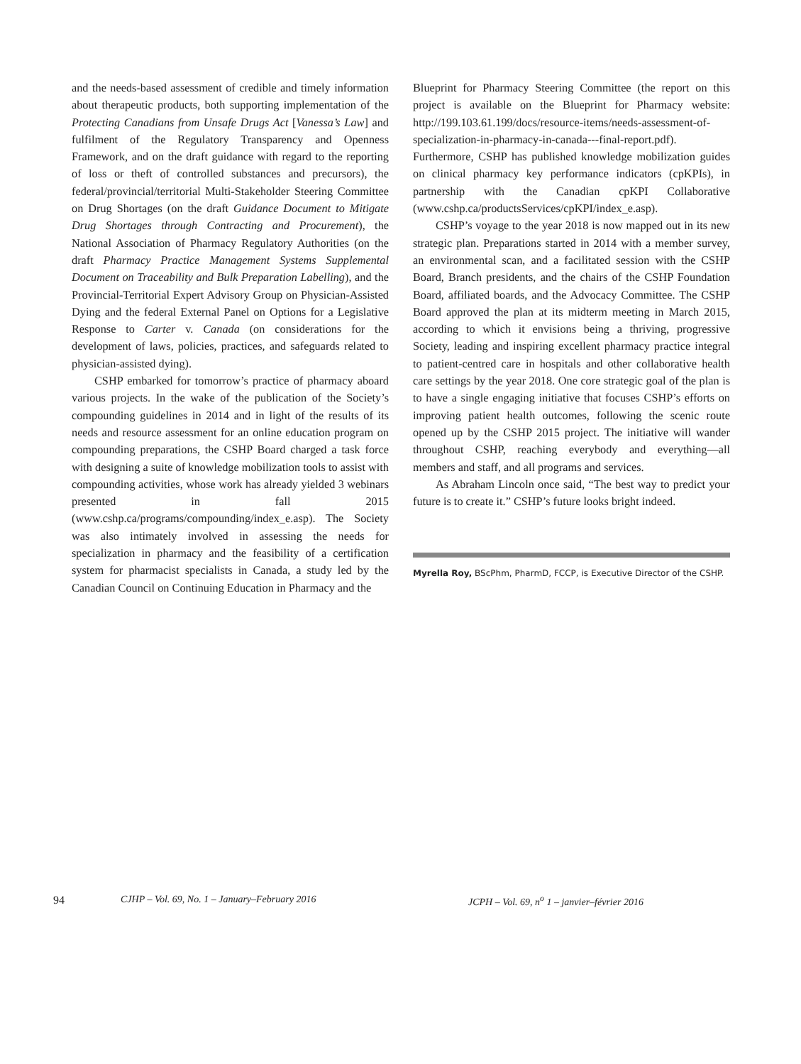and the needs-based assessment of credible and timely information about therapeutic products, both supporting implementation of the Protecting Canadians from Unsafe Drugs Act [Vanessa’s Law] and fulfilment of the Regulatory Transparency and Openness Framework, and on the draft guidance with regard to the reporting of loss or theft of controlled substances and precursors), the federal/provincial/territorial Multi-Stakeholder Steering Committee on Drug Shortages (on the draft Guidance Document to Mitigate Drug Shortages through Contracting and Procurement), the National Association of Pharmacy Regulatory Authorities (on the draft Pharmacy Practice Management Systems Supplemental Document on Traceability and Bulk Preparation Labelling), and the Provincial-Territorial Expert Advisory Group on Physician-Assisted Dying and the federal External Panel on Options for a Legislative Response to Carter v. Canada (on considerations for the development of laws, policies, practices, and safeguards related to physician-assisted dying).
CSHP embarked for tomorrow’s practice of pharmacy aboard various projects. In the wake of the publication of the Society’s compounding guidelines in 2014 and in light of the results of its needs and resource assessment for an online education program on compounding preparations, the CSHP Board charged a task force with designing a suite of knowledge mobilization tools to assist with compounding activities, whose work has already yielded 3 webinars presented in fall 2015 (www.cshp.ca/programs/compounding/index_e.asp). The Society was also intimately involved in assessing the needs for specialization in pharmacy and the feasibility of a certification system for pharmacist specialists in Canada, a study led by the Canadian Council on Continuing Education in Pharmacy and the
Blueprint for Pharmacy Steering Committee (the report on this project is available on the Blueprint for Pharmacy website: http://199.103.61.199/docs/resource-items/needs-assessment-of-specialization-in-pharmacy-in-canada---final-report.pdf). Furthermore, CSHP has published knowledge mobilization guides on clinical pharmacy key performance indicators (cpKPIs), in partnership with the Canadian cpKPI Collaborative (www.cshp.ca/productsServices/cpKPI/index_e.asp).
CSHP’s voyage to the year 2018 is now mapped out in its new strategic plan. Preparations started in 2014 with a member survey, an environmental scan, and a facilitated session with the CSHP Board, Branch presidents, and the chairs of the CSHP Foundation Board, affiliated boards, and the Advocacy Committee. The CSHP Board approved the plan at its midterm meeting in March 2015, according to which it envisions being a thriving, progressive Society, leading and inspiring excellent pharmacy practice integral to patient-centred care in hospitals and other collaborative health care settings by the year 2018. One core strategic goal of the plan is to have a single engaging initiative that focuses CSHP’s efforts on improving patient health outcomes, following the scenic route opened up by the CSHP 2015 project. The initiative will wander throughout CSHP, reaching everybody and everything—all members and staff, and all programs and services.
As Abraham Lincoln once said, “The best way to predict your future is to create it.” CSHP’s future looks bright indeed.
Myrella Roy, BScPhm, PharmD, FCCP, is Executive Director of the CSHP.
94 CJHP – Vol. 69, No. 1 – January–February 2016 JCPH – Vol. 69, n<sup>o</sup> 1 – janvier–février 2016